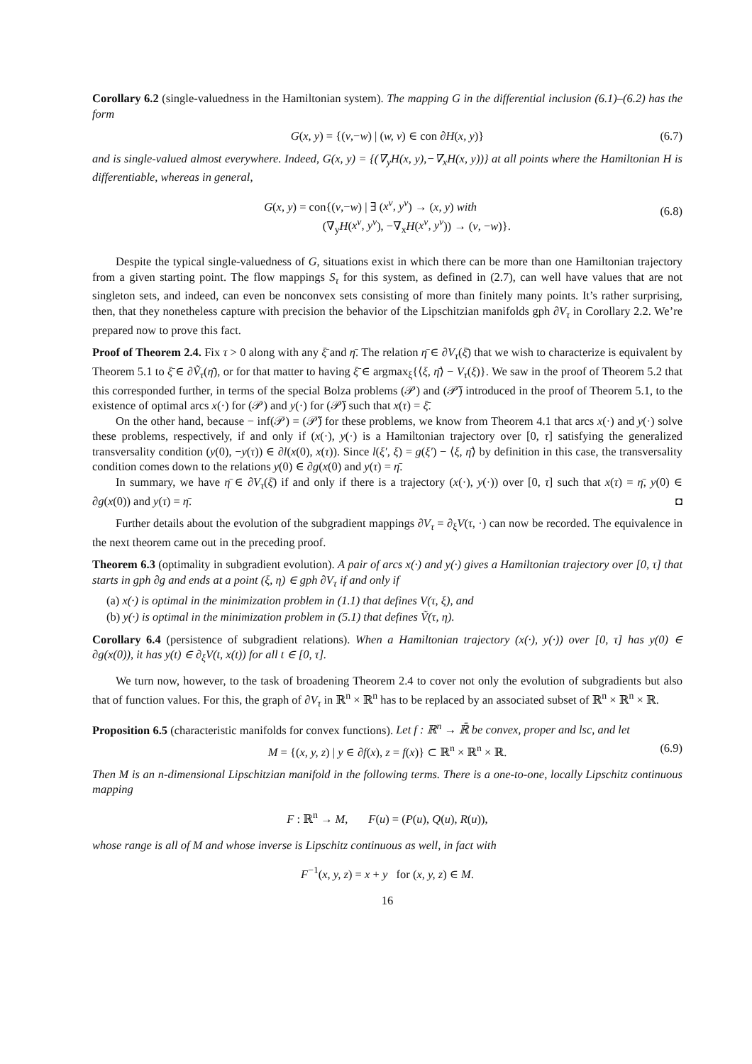Corollary 6.2 (single-valuedness in the Hamiltonian system). The mapping G in the differential inclusion (6.1)–(6.2) has the form
G(x, y) = {(v,−w) | (w, v) ∈ con ∂H(x, y)} (6.7)
and is single-valued almost everywhere. Indeed, G(x, y) = {(∇<sub>y</sub>H(x, y),−∇<sub>x</sub>H(x, y))} at all points where the Hamiltonian H is differentiable, whereas in general,
G(x, y) = con{(v,−w) | ∃ (x<sup>ν</sup>, y<sup>ν</sup>) → (x, y) with
(∇<sub>y</sub>H(x<sup>ν</sup>, y<sup>ν</sup>), −∇<sub>x</sub>H(x<sup>ν</sup>, y<sup>ν</sup>)) → (v, −w)}.
(6.8)
Despite the typical single-valuedness of G, situations exist in which there can be more than one Hamiltonian trajectory from a given starting point. The flow mappings S<sub>τ</sub> for this system, as defined in (2.7), can well have values that are not singleton sets, and indeed, can even be nonconvex sets consisting of more than finitely many points. It’s rather surprising, then, that they nonetheless capture with precision the behavior of the Lipschitzian manifolds gph ∂V<sub>τ</sub> in Corollary 2.2. We’re prepared now to prove this fact.
Proof of Theorem 2.4. Fix τ > 0 along with any ξ̄ and η̄. The relation η̄ ∈ ∂V<sub>τ</sub>(ξ̄) that we wish to characterize is equivalent by Theorem 5.1 to ξ̄ ∈ ∂Ṽ<sub>τ</sub>(η̄), or for that matter to having ξ̄ ∈ argmax<sub>ξ</sub>{⟨ξ, η̄⟩ − V<sub>τ</sub>(ξ)}. We saw in the proof of Theorem 5.2 that this corresponded further, in terms of the special Bolza problems (𝒫) and (𝒫̃) introduced in the proof of Theorem 5.1, to the existence of optimal arcs x(·) for (𝒫) and y(·) for (𝒫̃) such that x(τ) = ξ̄.
On the other hand, because − inf(𝒫) = (𝒫̃) for these problems, we know from Theorem 4.1 that arcs x(·) and y(·) solve these problems, respectively, if and only if (x(·), y(·) is a Hamiltonian trajectory over [0, τ] satisfying the generalized transversality condition (y(0), −y(τ)) ∈ ∂l(x(0), x(τ)). Since l(ξ′, ξ) = g(ξ′) − ⟨ξ, η̄⟩ by definition in this case, the transversality condition comes down to the relations y(0) ∈ ∂g(x(0) and y(τ) = η̄.
In summary, we have η̄ ∈ ∂V<sub>τ</sub>(ξ̄) if and only if there is a trajectory (x(·), y(·)) over [0, τ] such that x(τ) = η̄, y(0) ∈ ∂g(x(0)) and y(τ) = η̄. ◘
Further details about the evolution of the subgradient mappings ∂V<sub>τ</sub> = ∂<sub>ξ</sub>V(τ, ·) can now be recorded. The equivalence in the next theorem came out in the preceding proof.
Theorem 6.3 (optimality in subgradient evolution). A pair of arcs x(·) and y(·) gives a Hamiltonian trajectory over [0, τ] that starts in gph ∂g and ends at a point (ξ, η) ∈ gph ∂V<sub>τ</sub> if and only if
(a) x(·) is optimal in the minimization problem in (1.1) that defines V(τ, ξ), and
(b) y(·) is optimal in the minimization problem in (5.1) that defines Ṽ(τ, η).
Corollary 6.4 (persistence of subgradient relations). When a Hamiltonian trajectory (x(·), y(·)) over [0, τ] has y(0) ∈ ∂g(x(0)), it has y(t) ∈ ∂<sub>ξ</sub>V(t, x(t)) for all t ∈ [0, τ].
We turn now, however, to the task of broadening Theorem 2.4 to cover not only the evolution of subgradients but also that of function values. For this, the graph of ∂V<sub>τ</sub> in ℝ<sup>n</sup> × ℝ<sup>n</sup> has to be replaced by an associated subset of ℝ<sup>n</sup> × ℝ<sup>n</sup> × ℝ.
Proposition 6.5 (characteristic manifolds for convex functions). Let f : ℝ<sup>n</sup> → ℝ̄ be convex, proper and lsc, and let
M = {(x, y, z) | y ∈ ∂f(x), z = f(x)} ⊂ ℝ<sup>n</sup> × ℝ<sup>n</sup> × ℝ. (6.9)
Then M is an n-dimensional Lipschitzian manifold in the following terms. There is a one-to-one, locally Lipschitz continuous mapping
F : ℝ<sup>n</sup> → M, F(u) = (P(u), Q(u), R(u)),
whose range is all of M and whose inverse is Lipschitz continuous as well, in fact with
F<sup>−1</sup>(x, y, z) = x + y for (x, y, z) ∈ M.
16